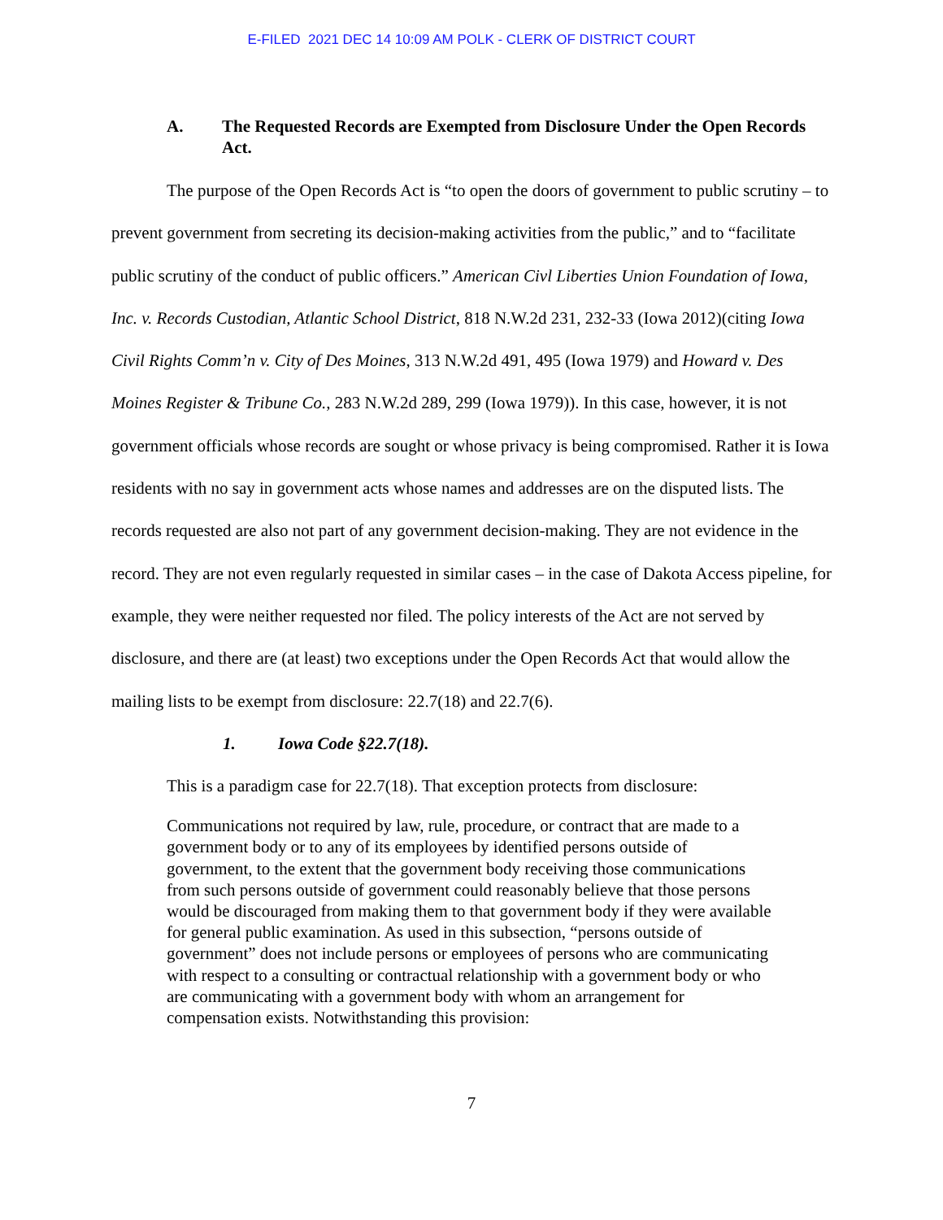E-FILED 2021 DEC 14 10:09 AM POLK - CLERK OF DISTRICT COURT
A. The Requested Records are Exempted from Disclosure Under the Open Records Act.
The purpose of the Open Records Act is “to open the doors of government to public scrutiny – to prevent government from secreting its decision-making activities from the public,” and to “facilitate public scrutiny of the conduct of public officers.” American Civl Liberties Union Foundation of Iowa, Inc. v. Records Custodian, Atlantic School District, 818 N.W.2d 231, 232-33 (Iowa 2012)(citing Iowa Civil Rights Comm’n v. City of Des Moines, 313 N.W.2d 491, 495 (Iowa 1979) and Howard v. Des Moines Register & Tribune Co., 283 N.W.2d 289, 299 (Iowa 1979)). In this case, however, it is not government officials whose records are sought or whose privacy is being compromised. Rather it is Iowa residents with no say in government acts whose names and addresses are on the disputed lists. The records requested are also not part of any government decision-making. They are not evidence in the record. They are not even regularly requested in similar cases – in the case of Dakota Access pipeline, for example, they were neither requested nor filed. The policy interests of the Act are not served by disclosure, and there are (at least) two exceptions under the Open Records Act that would allow the mailing lists to be exempt from disclosure: 22.7(18) and 22.7(6).
1. Iowa Code §22.7(18).
This is a paradigm case for 22.7(18). That exception protects from disclosure:
Communications not required by law, rule, procedure, or contract that are made to a government body or to any of its employees by identified persons outside of government, to the extent that the government body receiving those communications from such persons outside of government could reasonably believe that those persons would be discouraged from making them to that government body if they were available for general public examination. As used in this subsection, “persons outside of government” does not include persons or employees of persons who are communicating with respect to a consulting or contractual relationship with a government body or who are communicating with a government body with whom an arrangement for compensation exists. Notwithstanding this provision:
7